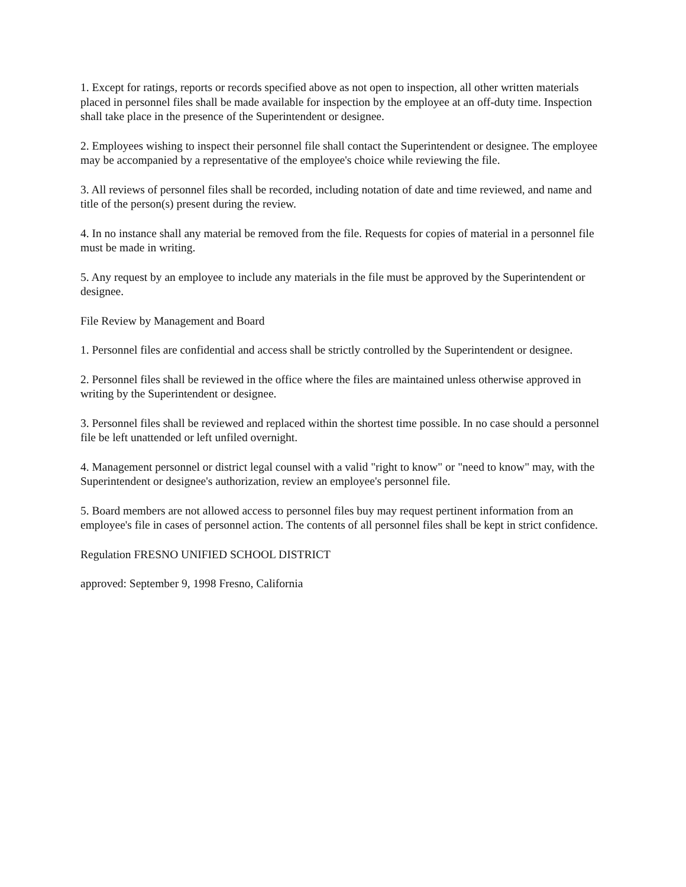1. Except for ratings, reports or records specified above as not open to inspection, all other written materials placed in personnel files shall be made available for inspection by the employee at an off-duty time. Inspection shall take place in the presence of the Superintendent or designee.
2. Employees wishing to inspect their personnel file shall contact the Superintendent or designee. The employee may be accompanied by a representative of the employee's choice while reviewing the file.
3. All reviews of personnel files shall be recorded, including notation of date and time reviewed, and name and title of the person(s) present during the review.
4. In no instance shall any material be removed from the file. Requests for copies of material in a personnel file must be made in writing.
5. Any request by an employee to include any materials in the file must be approved by the Superintendent or designee.
File Review by Management and Board
1. Personnel files are confidential and access shall be strictly controlled by the Superintendent or designee.
2. Personnel files shall be reviewed in the office where the files are maintained unless otherwise approved in writing by the Superintendent or designee.
3. Personnel files shall be reviewed and replaced within the shortest time possible. In no case should a personnel file be left unattended or left unfiled overnight.
4. Management personnel or district legal counsel with a valid "right to know" or "need to know" may, with the Superintendent or designee's authorization, review an employee's personnel file.
5. Board members are not allowed access to personnel files buy may request pertinent information from an employee's file in cases of personnel action. The contents of all personnel files shall be kept in strict confidence.
Regulation FRESNO UNIFIED SCHOOL DISTRICT
approved: September 9, 1998 Fresno, California